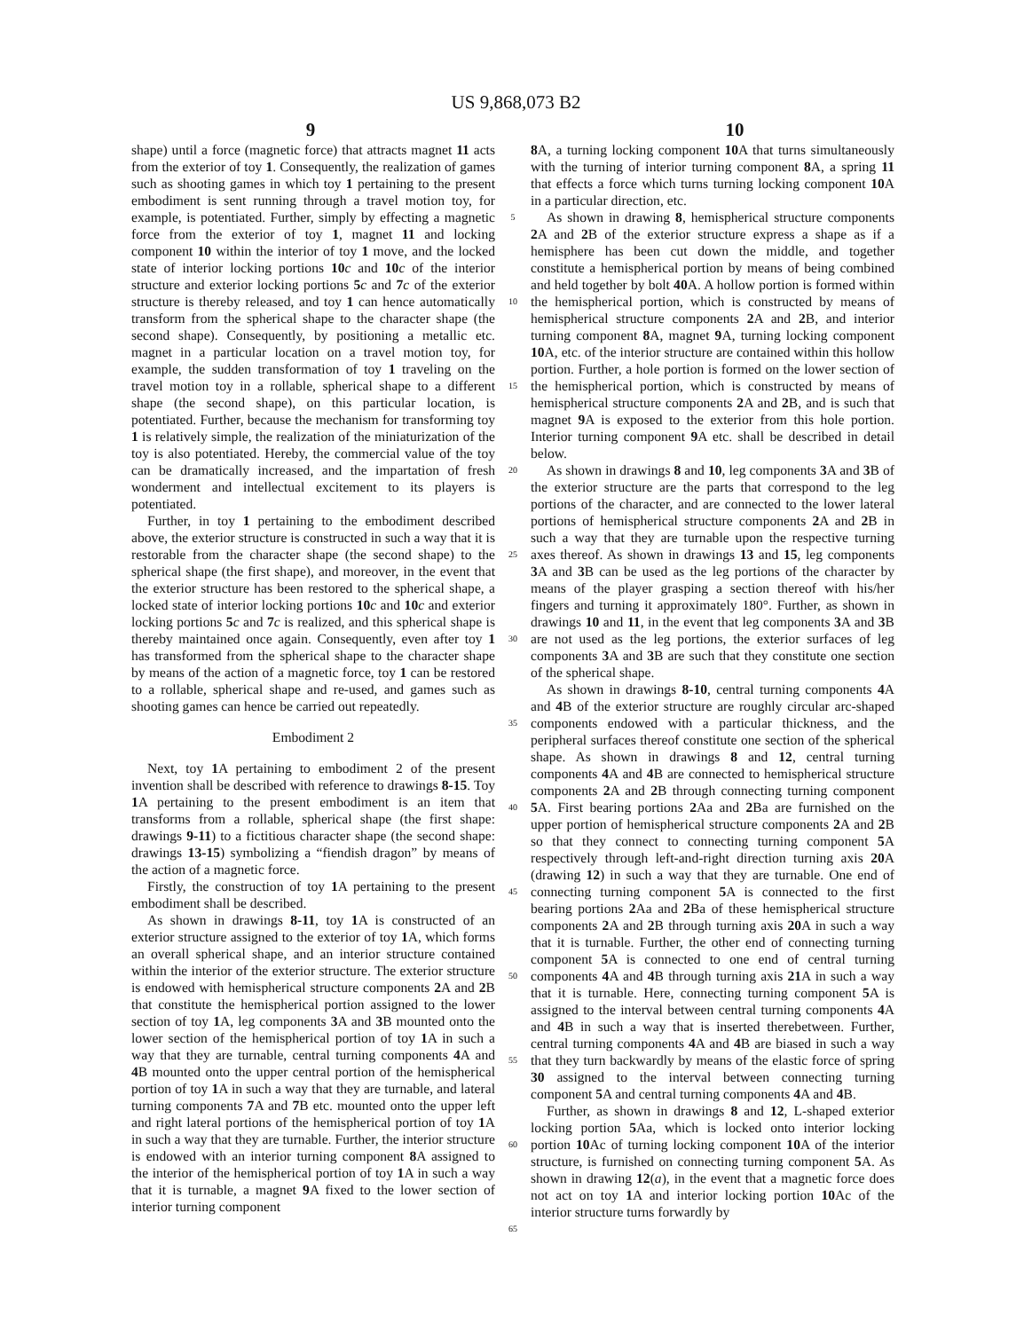US 9,868,073 B2
9 10
shape) until a force (magnetic force) that attracts magnet 11 acts from the exterior of toy 1. Consequently, the realization of games such as shooting games in which toy 1 pertaining to the present embodiment is sent running through a travel motion toy, for example, is potentiated. Further, simply by effecting a magnetic force from the exterior of toy 1, magnet 11 and locking component 10 within the interior of toy 1 move, and the locked state of interior locking portions 10 c and 10 c of the interior structure and exterior locking portions 5 c and 7 c of the exterior structure is thereby released, and toy 1 can hence automatically transform from the spherical shape to the character shape (the second shape). Consequently, by positioning a metallic etc. magnet in a particular location on a travel motion toy, for example, the sudden transformation of toy 1 traveling on the travel motion toy in a rollable, spherical shape to a different shape (the second shape), on this particular location, is potentiated. Further, because the mechanism for transforming toy 1 is relatively simple, the realization of the miniaturization of the toy is also potentiated. Hereby, the commercial value of the toy can be dramatically increased, and the impartation of fresh wonderment and intellectual excitement to its players is potentiated.
Further, in toy 1 pertaining to the embodiment described above, the exterior structure is constructed in such a way that it is restorable from the character shape (the second shape) to the spherical shape (the first shape), and moreover, in the event that the exterior structure has been restored to the spherical shape, a locked state of interior locking portions 10 c and 10 c and exterior locking portions 5 c and 7 c is realized, and this spherical shape is thereby maintained once again. Consequently, even after toy 1 has transformed from the spherical shape to the character shape by means of the action of a magnetic force, toy 1 can be restored to a rollable, spherical shape and re-used, and games such as shooting games can hence be carried out repeatedly.
Embodiment 2
Next, toy 1 A pertaining to embodiment 2 of the present invention shall be described with reference to drawings 8-15. Toy 1 A pertaining to the present embodiment is an item that transforms from a rollable, spherical shape (the first shape: drawings 9-11) to a fictitious character shape (the second shape: drawings 13-15) symbolizing a “fiendish dragon” by means of the action of a magnetic force.
Firstly, the construction of toy 1 A pertaining to the present embodiment shall be described.
As shown in drawings 8-11, toy 1 A is constructed of an exterior structure assigned to the exterior of toy 1 A, which forms an overall spherical shape, and an interior structure contained within the interior of the exterior structure. The exterior structure is endowed with hemispherical structure components 2 A and 2 B that constitute the hemispherical portion assigned to the lower section of toy 1 A, leg components 3 A and 3 B mounted onto the lower section of the hemispherical portion of toy 1 A in such a way that they are turnable, central turning components 4 A and 4 B mounted onto the upper central portion of the hemispherical portion of toy 1 A in such a way that they are turnable, and lateral turning components 7 A and 7 B etc. mounted onto the upper left and right lateral portions of the hemispherical portion of toy 1 A in such a way that they are turnable. Further, the interior structure is endowed with an interior turning component 8 A assigned to the interior of the hemispherical portion of toy 1 A in such a way that it is turnable, a magnet 9 A fixed to the lower section of interior turning component
5
10
15
20
25
30
35
40
45
50
55
60
65
8 A, a turning locking component 10 A that turns simultaneously with the turning of interior turning component 8 A, a spring 11 that effects a force which turns turning locking component 10 A in a particular direction, etc.
As shown in drawing 8, hemispherical structure components 2 A and 2 B of the exterior structure express a shape as if a hemisphere has been cut down the middle, and together constitute a hemispherical portion by means of being combined and held together by bolt 40 A. A hollow portion is formed within the hemispherical portion, which is constructed by means of hemispherical structure components 2 A and 2 B, and interior turning component 8 A, magnet 9 A, turning locking component 10 A, etc. of the interior structure are contained within this hollow portion. Further, a hole portion is formed on the lower section of the hemispherical portion, which is constructed by means of hemispherical structure components 2 A and 2 B, and is such that magnet 9 A is exposed to the exterior from this hole portion. Interior turning component 9 A etc. shall be described in detail below.
As shown in drawings 8 and 10, leg components 3 A and 3 B of the exterior structure are the parts that correspond to the leg portions of the character, and are connected to the lower lateral portions of hemispherical structure components 2 A and 2 B in such a way that they are turnable upon the respective turning axes thereof. As shown in drawings 13 and 15, leg components 3 A and 3 B can be used as the leg portions of the character by means of the player grasping a section thereof with his/her fingers and turning it approximately 180°. Further, as shown in drawings 10 and 11, in the event that leg components 3 A and 3 B are not used as the leg portions, the exterior surfaces of leg components 3 A and 3 B are such that they constitute one section of the spherical shape.
As shown in drawings 8-10, central turning components 4 A and 4 B of the exterior structure are roughly circular arc-shaped components endowed with a particular thickness, and the peripheral surfaces thereof constitute one section of the spherical shape. As shown in drawings 8 and 12, central turning components 4 A and 4 B are connected to hemispherical structure components 2 A and 2 B through connecting turning component 5 A. First bearing portions 2 Aa and 2 Ba are furnished on the upper portion of hemispherical structure components 2 A and 2 B so that they connect to connecting turning component 5 A respectively through left-and-right direction turning axis 20 A (drawing 12) in such a way that they are turnable. One end of connecting turning component 5 A is connected to the first bearing portions 2 Aa and 2 Ba of these hemispherical structure components 2 A and 2 B through turning axis 20 A in such a way that it is turnable. Further, the other end of connecting turning component 5 A is connected to one end of central turning components 4 A and 4 B through turning axis 21 A in such a way that it is turnable. Here, connecting turning component 5 A is assigned to the interval between central turning components 4 A and 4 B in such a way that is inserted therebetween. Further, central turning components 4 A and 4 B are biased in such a way that they turn backwardly by means of the elastic force of spring 30 assigned to the interval between connecting turning component 5 A and central turning components 4 A and 4 B.
Further, as shown in drawings 8 and 12, L-shaped exterior locking portion 5 Aa, which is locked onto interior locking portion 10 Ac of turning locking component 10 A of the interior structure, is furnished on connecting turning component 5 A. As shown in drawing 12(a), in the event that a magnetic force does not act on toy 1 A and interior locking portion 10 Ac of the interior structure turns forwardly by